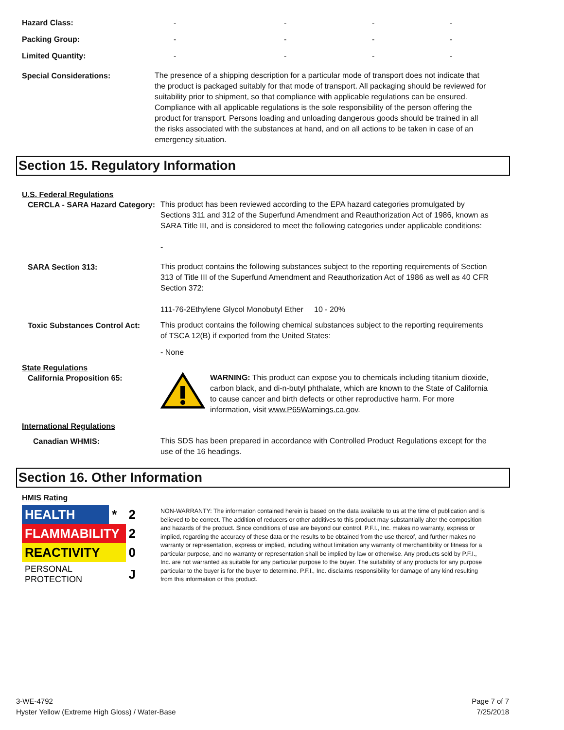| Hazard Class: | - | - | - | - |
| Packing Group: | - | - | - | - |
| Limited Quantity: | - | - | - | - |
Special Considerations:
The presence of a shipping description for a particular mode of transport does not indicate that the product is packaged suitably for that mode of transport. All packaging should be reviewed for suitability prior to shipment, so that compliance with applicable regulations can be ensured. Compliance with all applicable regulations is the sole responsibility of the person offering the product for transport. Persons loading and unloading dangerous goods should be trained in all the risks associated with the substances at hand, and on all actions to be taken in case of an emergency situation.
Section 15. Regulatory Information
U.S. Federal Regulations
CERCLA - SARA Hazard Category:
This product has been reviewed according to the EPA hazard categories promulgated by Sections 311 and 312 of the Superfund Amendment and Reauthorization Act of 1986, known as SARA Title III, and is considered to meet the following categories under applicable conditions:
-
SARA Section 313:
This product contains the following substances subject to the reporting requirements of Section 313 of Title III of the Superfund Amendment and Reauthorization Act of 1986 as well as 40 CFR Section 372:
111-76-2Ethylene Glycol Monobutyl Ether 10 - 20%
Toxic Substances Control Act:
This product contains the following chemical substances subject to the reporting requirements of TSCA 12(B) if exported from the United States:
- None
State Regulations
California Proposition 65:
WARNING: This product can expose you to chemicals including titanium dioxide, carbon black, and di-n-butyl phthalate, which are known to the State of California to cause cancer and birth defects or other reproductive harm. For more information, visit www.P65Warnings.ca.gov.
International Regulations
Canadian WHMIS:
This SDS has been prepared in accordance with Controlled Product Regulations except for the use of the 16 headings.
Section 16. Other Information
HMIS Rating
| HEALTH | * | 2 |
| FLAMMABILITY | | 2 |
| REACTIVITY | | 0 |
| PERSONAL PROTECTION | | J |
NON-WARRANTY: The information contained herein is based on the data available to us at the time of publication and is believed to be correct. The addition of reducers or other additives to this product may substantially alter the composition and hazards of the product. Since conditions of use are beyond our control, P.F.I., Inc. makes no warranty, express or implied, regarding the accuracy of these data or the results to be obtained from the use thereof, and further makes no warranty or representation, express or implied, including without limitation any warranty of merchantibility or fitness for a particular purpose, and no warranty or representation shall be implied by law or otherwise. Any products sold by P.F.I., Inc. are not warranted as suitable for any particular purpose to the buyer. The suitability of any products for any purpose particular to the buyer is for the buyer to determine. P.F.I., Inc. disclaims responsibility for damage of any kind resulting from this information or this product.
3-WE-4792
Hyster Yellow (Extreme High Gloss) / Water-Base
Page 7 of 7
7/25/2018